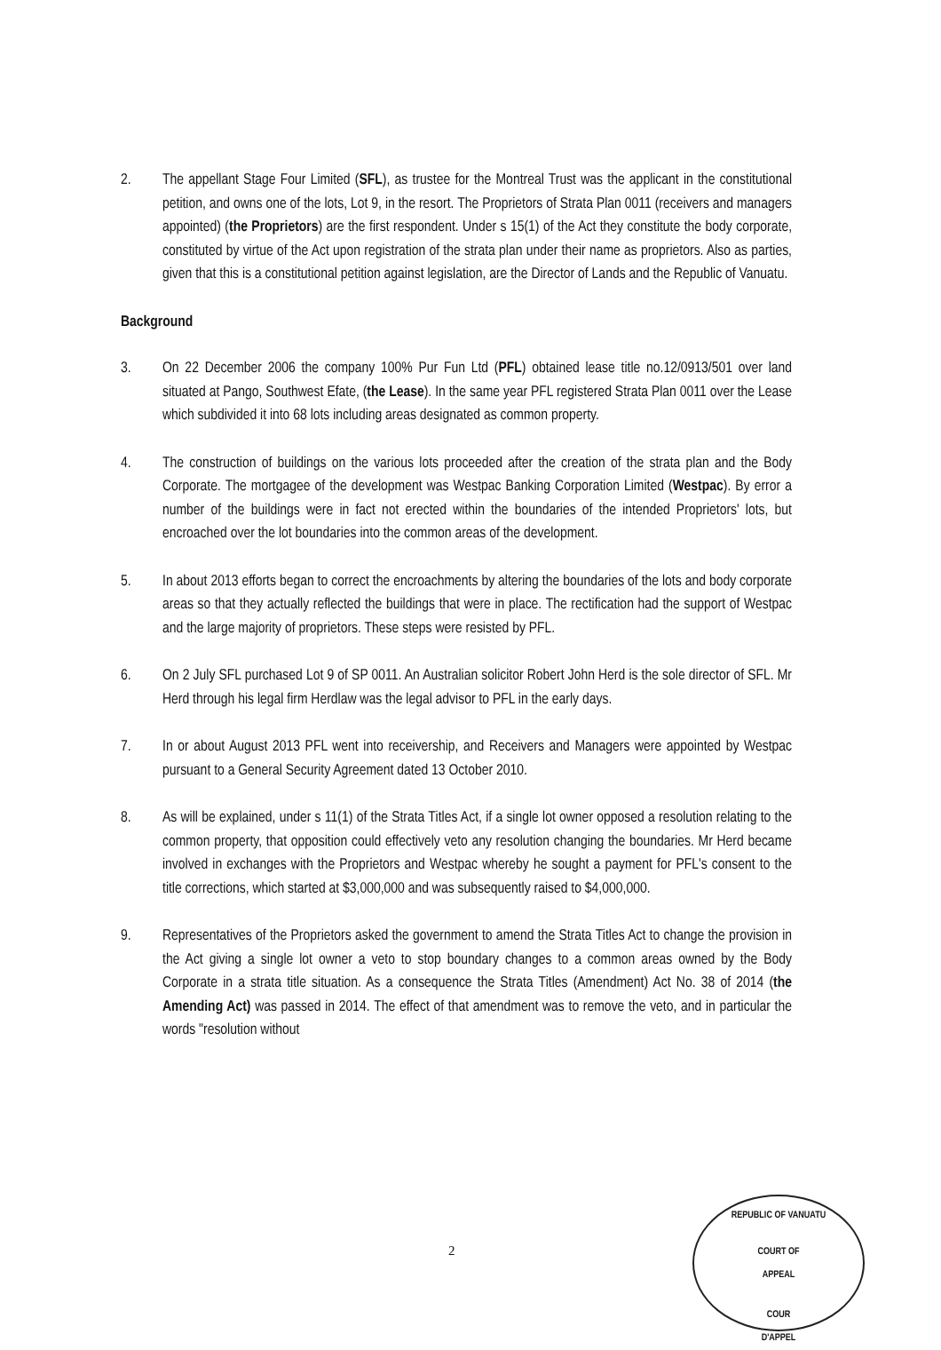2. The appellant Stage Four Limited (SFL), as trustee for the Montreal Trust was the applicant in the constitutional petition, and owns one of the lots, Lot 9, in the resort. The Proprietors of Strata Plan 0011 (receivers and managers appointed) (the Proprietors) are the first respondent. Under s 15(1) of the Act they constitute the body corporate, constituted by virtue of the Act upon registration of the strata plan under their name as proprietors. Also as parties, given that this is a constitutional petition against legislation, are the Director of Lands and the Republic of Vanuatu.
Background
3. On 22 December 2006 the company 100% Pur Fun Ltd (PFL) obtained lease title no.12/0913/501 over land situated at Pango, Southwest Efate, (the Lease). In the same year PFL registered Strata Plan 0011 over the Lease which subdivided it into 68 lots including areas designated as common property.
4. The construction of buildings on the various lots proceeded after the creation of the strata plan and the Body Corporate. The mortgagee of the development was Westpac Banking Corporation Limited (Westpac). By error a number of the buildings were in fact not erected within the boundaries of the intended Proprietors' lots, but encroached over the lot boundaries into the common areas of the development.
5. In about 2013 efforts began to correct the encroachments by altering the boundaries of the lots and body corporate areas so that they actually reflected the buildings that were in place. The rectification had the support of Westpac and the large majority of proprietors. These steps were resisted by PFL.
6. On 2 July SFL purchased Lot 9 of SP 0011. An Australian solicitor Robert John Herd is the sole director of SFL. Mr Herd through his legal firm Herdlaw was the legal advisor to PFL in the early days.
7. In or about August 2013 PFL went into receivership, and Receivers and Managers were appointed by Westpac pursuant to a General Security Agreement dated 13 October 2010.
8. As will be explained, under s 11(1) of the Strata Titles Act, if a single lot owner opposed a resolution relating to the common property, that opposition could effectively veto any resolution changing the boundaries. Mr Herd became involved in exchanges with the Proprietors and Westpac whereby he sought a payment for PFL's consent to the title corrections, which started at $3,000,000 and was subsequently raised to $4,000,000.
9. Representatives of the Proprietors asked the government to amend the Strata Titles Act to change the provision in the Act giving a single lot owner a veto to stop boundary changes to a common areas owned by the Body Corporate in a strata title situation. As a consequence the Strata Titles (Amendment) Act No. 38 of 2014 (the Amending Act) was passed in 2014. The effect of that amendment was to remove the veto, and in particular the words "resolution without
2
REPUBLIC OF VANUATU
COURT OF
APPEAL
COUR
D'APPEL